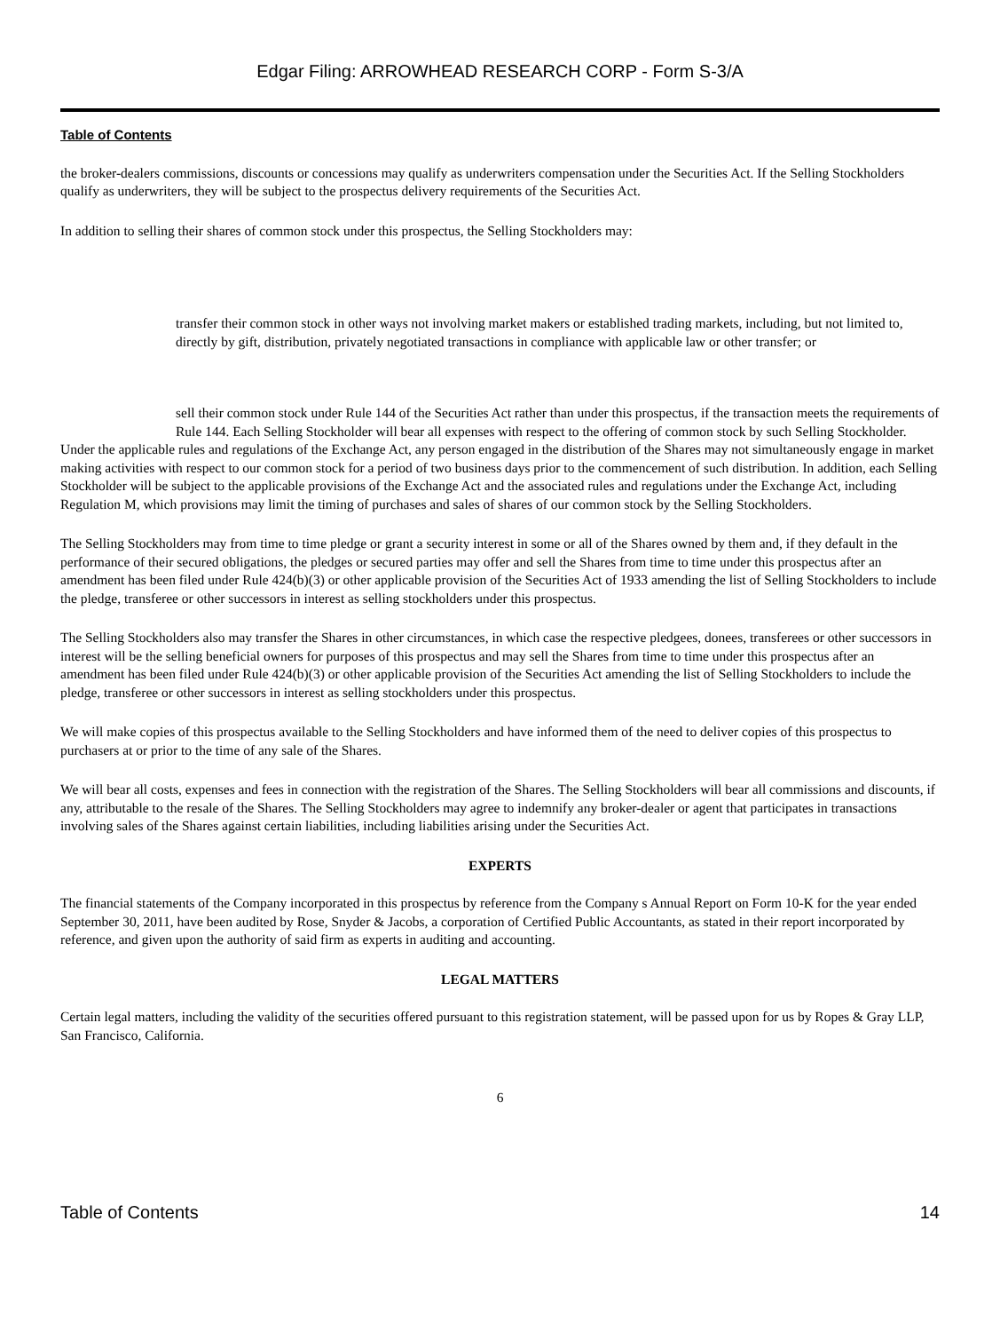Edgar Filing: ARROWHEAD RESEARCH CORP - Form S-3/A
Table of Contents
the broker-dealers commissions, discounts or concessions may qualify as underwriters compensation under the Securities Act. If the Selling Stockholders qualify as underwriters, they will be subject to the prospectus delivery requirements of the Securities Act.
In addition to selling their shares of common stock under this prospectus, the Selling Stockholders may:
transfer their common stock in other ways not involving market makers or established trading markets, including, but not limited to, directly by gift, distribution, privately negotiated transactions in compliance with applicable law or other transfer; or
sell their common stock under Rule 144 of the Securities Act rather than under this prospectus, if the transaction meets the requirements of Rule 144. Each Selling Stockholder will bear all expenses with respect to the offering of common stock by such Selling Stockholder.
Under the applicable rules and regulations of the Exchange Act, any person engaged in the distribution of the Shares may not simultaneously engage in market making activities with respect to our common stock for a period of two business days prior to the commencement of such distribution. In addition, each Selling Stockholder will be subject to the applicable provisions of the Exchange Act and the associated rules and regulations under the Exchange Act, including Regulation M, which provisions may limit the timing of purchases and sales of shares of our common stock by the Selling Stockholders.
The Selling Stockholders may from time to time pledge or grant a security interest in some or all of the Shares owned by them and, if they default in the performance of their secured obligations, the pledges or secured parties may offer and sell the Shares from time to time under this prospectus after an amendment has been filed under Rule 424(b)(3) or other applicable provision of the Securities Act of 1933 amending the list of Selling Stockholders to include the pledge, transferee or other successors in interest as selling stockholders under this prospectus.
The Selling Stockholders also may transfer the Shares in other circumstances, in which case the respective pledgees, donees, transferees or other successors in interest will be the selling beneficial owners for purposes of this prospectus and may sell the Shares from time to time under this prospectus after an amendment has been filed under Rule 424(b)(3) or other applicable provision of the Securities Act amending the list of Selling Stockholders to include the pledge, transferee or other successors in interest as selling stockholders under this prospectus.
We will make copies of this prospectus available to the Selling Stockholders and have informed them of the need to deliver copies of this prospectus to purchasers at or prior to the time of any sale of the Shares.
We will bear all costs, expenses and fees in connection with the registration of the Shares. The Selling Stockholders will bear all commissions and discounts, if any, attributable to the resale of the Shares. The Selling Stockholders may agree to indemnify any broker-dealer or agent that participates in transactions involving sales of the Shares against certain liabilities, including liabilities arising under the Securities Act.
EXPERTS
The financial statements of the Company incorporated in this prospectus by reference from the Company s Annual Report on Form 10-K for the year ended September 30, 2011, have been audited by Rose, Snyder & Jacobs, a corporation of Certified Public Accountants, as stated in their report incorporated by reference, and given upon the authority of said firm as experts in auditing and accounting.
LEGAL MATTERS
Certain legal matters, including the validity of the securities offered pursuant to this registration statement, will be passed upon for us by Ropes & Gray LLP, San Francisco, California.
6
Table of Contents 14